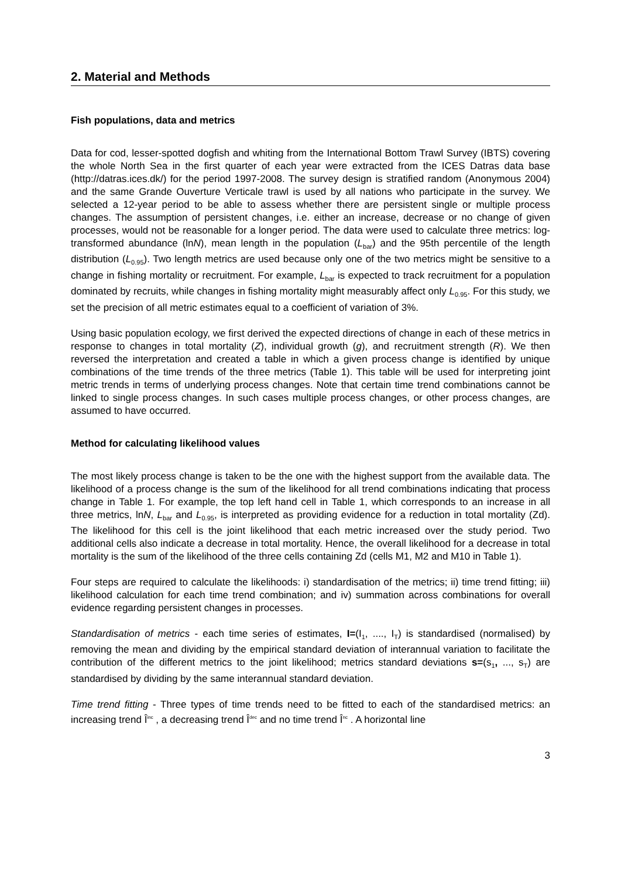2. Material and Methods
Fish populations, data and metrics
Data for cod, lesser-spotted dogfish and whiting from the International Bottom Trawl Survey (IBTS) covering the whole North Sea in the first quarter of each year were extracted from the ICES Datras data base (http://datras.ices.dk/) for the period 1997-2008. The survey design is stratified random (Anonymous 2004) and the same Grande Ouverture Verticale trawl is used by all nations who participate in the survey. We selected a 12-year period to be able to assess whether there are persistent single or multiple process changes. The assumption of persistent changes, i.e. either an increase, decrease or no change of given processes, would not be reasonable for a longer period. The data were used to calculate three metrics: log-transformed abundance (lnN), mean length in the population (L<sub>bar</sub>) and the 95th percentile of the length distribution (L<sub>0.95</sub>). Two length metrics are used because only one of the two metrics might be sensitive to a change in fishing mortality or recruitment. For example, L<sub>bar</sub> is expected to track recruitment for a population dominated by recruits, while changes in fishing mortality might measurably affect only L<sub>0.95</sub>. For this study, we set the precision of all metric estimates equal to a coefficient of variation of 3%.
Using basic population ecology, we first derived the expected directions of change in each of these metrics in response to changes in total mortality (Z), individual growth (g), and recruitment strength (R). We then reversed the interpretation and created a table in which a given process change is identified by unique combinations of the time trends of the three metrics (Table 1). This table will be used for interpreting joint metric trends in terms of underlying process changes. Note that certain time trend combinations cannot be linked to single process changes. In such cases multiple process changes, or other process changes, are assumed to have occurred.
Method for calculating likelihood values
The most likely process change is taken to be the one with the highest support from the available data. The likelihood of a process change is the sum of the likelihood for all trend combinations indicating that process change in Table 1. For example, the top left hand cell in Table 1, which corresponds to an increase in all three metrics, lnN, L<sub>bar</sub> and L<sub>0.95</sub>, is interpreted as providing evidence for a reduction in total mortality (Zd). The likelihood for this cell is the joint likelihood that each metric increased over the study period. Two additional cells also indicate a decrease in total mortality. Hence, the overall likelihood for a decrease in total mortality is the sum of the likelihood of the three cells containing Zd (cells M1, M2 and M10 in Table 1).
Four steps are required to calculate the likelihoods: i) standardisation of the metrics; ii) time trend fitting; iii) likelihood calculation for each time trend combination; and iv) summation across combinations for overall evidence regarding persistent changes in processes.
Standardisation of metrics - each time series of estimates, I=(I<sub>1</sub>, ...., I<sub>T</sub>) is standardised (normalised) by removing the mean and dividing by the empirical standard deviation of interannual variation to facilitate the contribution of the different metrics to the joint likelihood; metrics standard deviations s=(s<sub>1</sub>, ..., s<sub>T</sub>) are standardised by dividing by the same interannual standard deviation.
Time trend fitting - Three types of time trends need to be fitted to each of the standardised metrics: an increasing trend Î<sup>inc</sup> , a decreasing trend Î<sup>dec</sup> and no time trend Î<sup>nc</sup> . A horizontal line
3